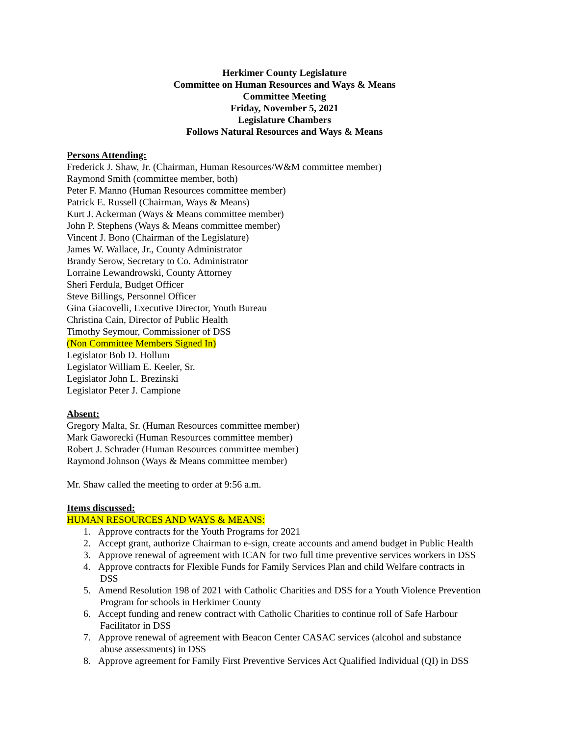Herkimer County Legislature
Committee on Human Resources and Ways & Means
Committee Meeting
Friday, November 5, 2021
Legislature Chambers
Follows Natural Resources and Ways & Means
Persons Attending:
Frederick J. Shaw, Jr. (Chairman, Human Resources/W&M committee member)
Raymond Smith (committee member, both)
Peter F. Manno (Human Resources committee member)
Patrick E. Russell (Chairman, Ways & Means)
Kurt J. Ackerman (Ways & Means committee member)
John P. Stephens (Ways & Means committee member)
Vincent J. Bono (Chairman of the Legislature)
James W. Wallace, Jr., County Administrator
Brandy Serow, Secretary to Co. Administrator
Lorraine Lewandrowski, County Attorney
Sheri Ferdula, Budget Officer
Steve Billings, Personnel Officer
Gina Giacovelli, Executive Director, Youth Bureau
Christina Cain, Director of Public Health
Timothy Seymour, Commissioner of DSS
(Non Committee Members Signed In)
Legislator Bob D. Hollum
Legislator William E. Keeler, Sr.
Legislator John L. Brezinski
Legislator Peter J. Campione
Absent:
Gregory Malta, Sr. (Human Resources committee member)
Mark Gaworecki (Human Resources committee member)
Robert J. Schrader (Human Resources committee member)
Raymond Johnson (Ways & Means committee member)
Mr. Shaw called the meeting to order at 9:56 a.m.
Items discussed:
HUMAN RESOURCES AND WAYS & MEANS:
1. Approve contracts for the Youth Programs for 2021
2. Accept grant, authorize Chairman to e-sign, create accounts and amend budget in Public Health
3. Approve renewal of agreement with ICAN for two full time preventive services workers in DSS
4. Approve contracts for Flexible Funds for Family Services Plan and child Welfare contracts in
DSS
5. Amend Resolution 198 of 2021 with Catholic Charities and DSS for a Youth Violence Prevention
Program for schools in Herkimer County
6. Accept funding and renew contract with Catholic Charities to continue roll of Safe Harbour
Facilitator in DSS
7. Approve renewal of agreement with Beacon Center CASAC services (alcohol and substance
abuse assessments) in DSS
8. Approve agreement for Family First Preventive Services Act Qualified Individual (QI) in DSS